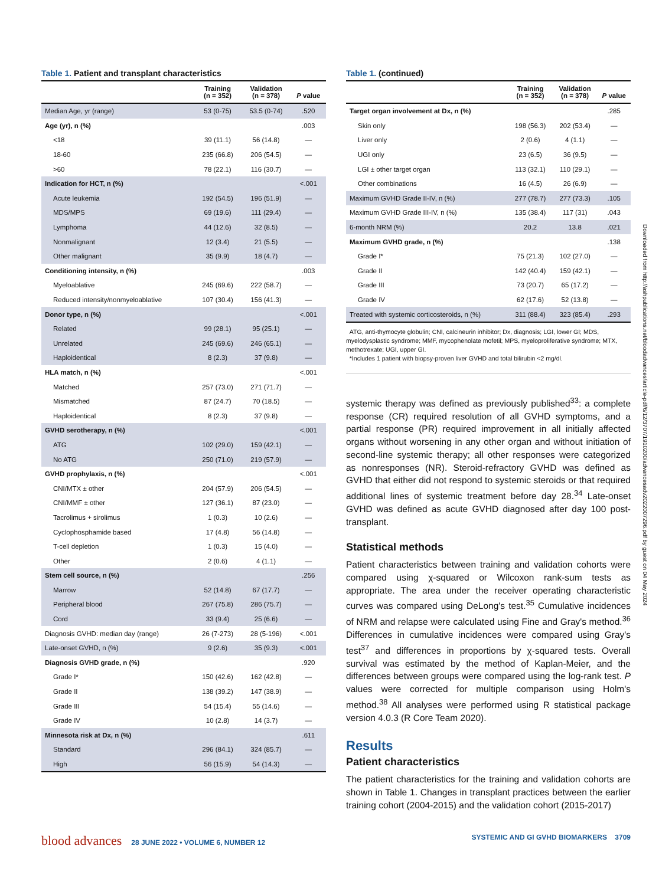Table 1. Patient and transplant characteristics
| | Training (n = 352) | Validation (n = 378) | P value |
| --- | --- | --- | --- |
| Median Age, yr (range) | 53 (0-75) | 53.5 (0-74) | .520 |
| Age (yr), n (%) | | | .003 |
| <18 | 39 (11.1) | 56 (14.8) | — |
| 18-60 | 235 (66.8) | 206 (54.5) | — |
| >60 | 78 (22.1) | 116 (30.7) | — |
| Indication for HCT, n (%) | | | <.001 |
| Acute leukemia | 192 (54.5) | 196 (51.9) | — |
| MDS/MPS | 69 (19.6) | 111 (29.4) | — |
| Lymphoma | 44 (12.6) | 32 (8.5) | — |
| Nonmalignant | 12 (3.4) | 21 (5.5) | — |
| Other malignant | 35 (9.9) | 18 (4.7) | — |
| Conditioning intensity, n (%) | | | .003 |
| Myeloablative | 245 (69.6) | 222 (58.7) | — |
| Reduced intensity/nonmyeloablative | 107 (30.4) | 156 (41.3) | — |
| Donor type, n (%) | | | <.001 |
| Related | 99 (28.1) | 95 (25.1) | — |
| Unrelated | 245 (69.6) | 246 (65.1) | — |
| Haploidentical | 8 (2.3) | 37 (9.8) | — |
| HLA match, n (%) | | | <.001 |
| Matched | 257 (73.0) | 271 (71.7) | — |
| Mismatched | 87 (24.7) | 70 (18.5) | — |
| Haploidentical | 8 (2.3) | 37 (9.8) | — |
| GVHD serotherapy, n (%) | | | <.001 |
| ATG | 102 (29.0) | 159 (42.1) | — |
| No ATG | 250 (71.0) | 219 (57.9) | — |
| GVHD prophylaxis, n (%) | | | <.001 |
| CNI/MTX ± other | 204 (57.9) | 206 (54.5) | — |
| CNI/MMF ± other | 127 (36.1) | 87 (23.0) | — |
| Tacrolimus + sirolimus | 1 (0.3) | 10 (2.6) | — |
| Cyclophosphamide based | 17 (4.8) | 56 (14.8) | — |
| T-cell depletion | 1 (0.3) | 15 (4.0) | — |
| Other | 2 (0.6) | 4 (1.1) | — |
| Stem cell source, n (%) | | | .256 |
| Marrow | 52 (14.8) | 67 (17.7) | — |
| Peripheral blood | 267 (75.8) | 286 (75.7) | — |
| Cord | 33 (9.4) | 25 (6.6) | — |
| Diagnosis GVHD: median day (range) | 26 (7-273) | 28 (5-196) | <.001 |
| Late-onset GVHD, n (%) | 9 (2.6) | 35 (9.3) | <.001 |
| Diagnosis GVHD grade, n (%) | | | .920 |
| Grade I* | 150 (42.6) | 162 (42.8) | — |
| Grade II | 138 (39.2) | 147 (38.9) | — |
| Grade III | 54 (15.4) | 55 (14.6) | — |
| Grade IV | 10 (2.8) | 14 (3.7) | — |
| Minnesota risk at Dx, n (%) | | | .611 |
| Standard | 296 (84.1) | 324 (85.7) | — |
| High | 56 (15.9) | 54 (14.3) | — |
Table 1. (continued)
| | Training (n = 352) | Validation (n = 378) | P value |
| --- | --- | --- | --- |
| Target organ involvement at Dx, n (%) | | | .285 |
| Skin only | 198 (56.3) | 202 (53.4) | — |
| Liver only | 2 (0.6) | 4 (1.1) | — |
| UGI only | 23 (6.5) | 36 (9.5) | — |
| LGI ± other target organ | 113 (32.1) | 110 (29.1) | — |
| Other combinations | 16 (4.5) | 26 (6.9) | — |
| Maximum GVHD Grade II-IV, n (%) | 277 (78.7) | 277 (73.3) | .105 |
| Maximum GVHD Grade III-IV, n (%) | 135 (38.4) | 117 (31) | .043 |
| 6-month NRM (%) | 20.2 | 13.8 | .021 |
| Maximum GVHD grade, n (%) | | | .138 |
| Grade I* | 75 (21.3) | 102 (27.0) | — |
| Grade II | 142 (40.4) | 159 (42.1) | — |
| Grade III | 73 (20.7) | 65 (17.2) | — |
| Grade IV | 62 (17.6) | 52 (13.8) | — |
| Treated with systemic corticosteroids, n (%) | 311 (88.4) | 323 (85.4) | .293 |
ATG, anti-thymocyte globulin; CNI, calcineurin inhibitor; Dx, diagnosis; LGI, lower GI; MDS, myelodysplastic syndrome; MMF, mycophenolate mofetil; MPS, myeloproliferative syndrome; MTX, methotrexate; UGI, upper GI.
*Includes 1 patient with biopsy-proven liver GVHD and total bilirubin <2 mg/dl.
systemic therapy was defined as previously published<sup>33</sup>: a complete response (CR) required resolution of all GVHD symptoms, and a partial response (PR) required improvement in all initially affected organs without worsening in any other organ and without initiation of second-line systemic therapy; all other responses were categorized as nonresponses (NR). Steroid-refractory GVHD was defined as GVHD that either did not respond to systemic steroids or that required additional lines of systemic treatment before day 28.<sup>34</sup> Late-onset GVHD was defined as acute GVHD diagnosed after day 100 post-transplant.
Statistical methods
Patient characteristics between training and validation cohorts were compared using χ-squared or Wilcoxon rank-sum tests as appropriate. The area under the receiver operating characteristic curves was compared using DeLong's test.<sup>35</sup> Cumulative incidences of NRM and relapse were calculated using Fine and Gray's method.<sup>36</sup> Differences in cumulative incidences were compared using Gray's test<sup>37</sup> and differences in proportions by χ-squared tests. Overall survival was estimated by the method of Kaplan-Meier, and the differences between groups were compared using the log-rank test. P values were corrected for multiple comparison using Holm's method.<sup>38</sup> All analyses were performed using R statistical package version 4.0.3 (R Core Team 2020).
Results
Patient characteristics
The patient characteristics for the training and validation cohorts are shown in Table 1. Changes in transplant practices between the earlier training cohort (2004-2015) and the validation cohort (2015-2017)
Downloaded from http://ashpublications.net/bloodadvances/article-pdf/6/12/3707/1910200/advancesadv2022007296.pdf by guest on 04 May 2024
blood advances 28 JUNE 2022 • VOLUME 6, NUMBER 12
SYSTEMIC AND GI GVHD BIOMARKERS 3709